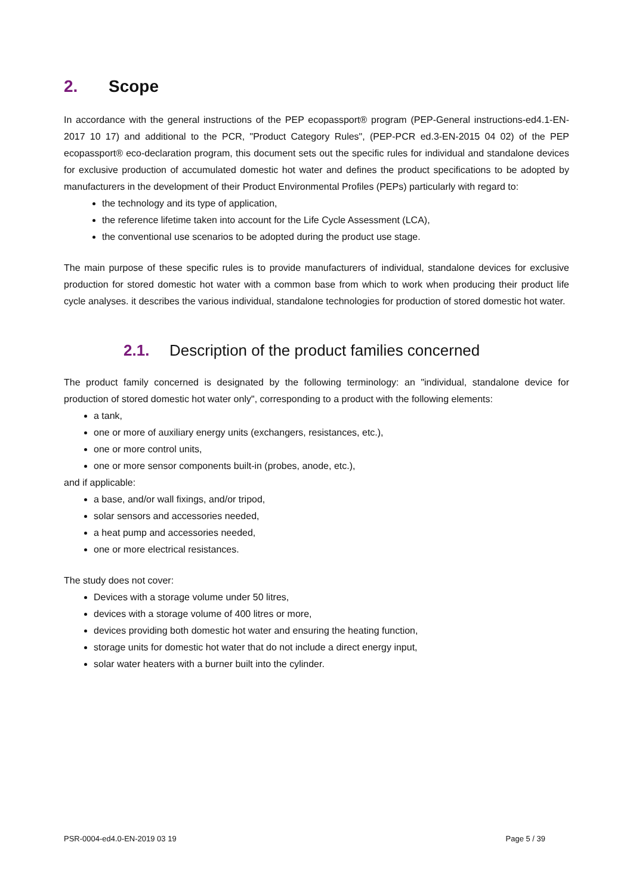2. Scope
In accordance with the general instructions of the PEP ecopassport® program (PEP-General instructions-ed4.1-EN-2017 10 17) and additional to the PCR, "Product Category Rules", (PEP-PCR ed.3-EN-2015 04 02) of the PEP ecopassport® eco-declaration program, this document sets out the specific rules for individual and standalone devices for exclusive production of accumulated domestic hot water and defines the product specifications to be adopted by manufacturers in the development of their Product Environmental Profiles (PEPs) particularly with regard to:
the technology and its type of application,
the reference lifetime taken into account for the Life Cycle Assessment (LCA),
the conventional use scenarios to be adopted during the product use stage.
The main purpose of these specific rules is to provide manufacturers of individual, standalone devices for exclusive production for stored domestic hot water with a common base from which to work when producing their product life cycle analyses. it describes the various individual, standalone technologies for production of stored domestic hot water.
2.1. Description of the product families concerned
The product family concerned is designated by the following terminology: an "individual, standalone device for production of stored domestic hot water only", corresponding to a product with the following elements:
a tank,
one or more of auxiliary energy units (exchangers, resistances, etc.),
one or more control units,
one or more sensor components built-in (probes, anode, etc.),
and if applicable:
a base, and/or wall fixings, and/or tripod,
solar sensors and accessories needed,
a heat pump and accessories needed,
one or more electrical resistances.
The study does not cover:
Devices with a storage volume under 50 litres,
devices with a storage volume of 400 litres or more,
devices providing both domestic hot water and ensuring the heating function,
storage units for domestic hot water that do not include a direct energy input,
solar water heaters with a burner built into the cylinder.
PSR-0004-ed4.0-EN-2019 03 19 Page 5 / 39